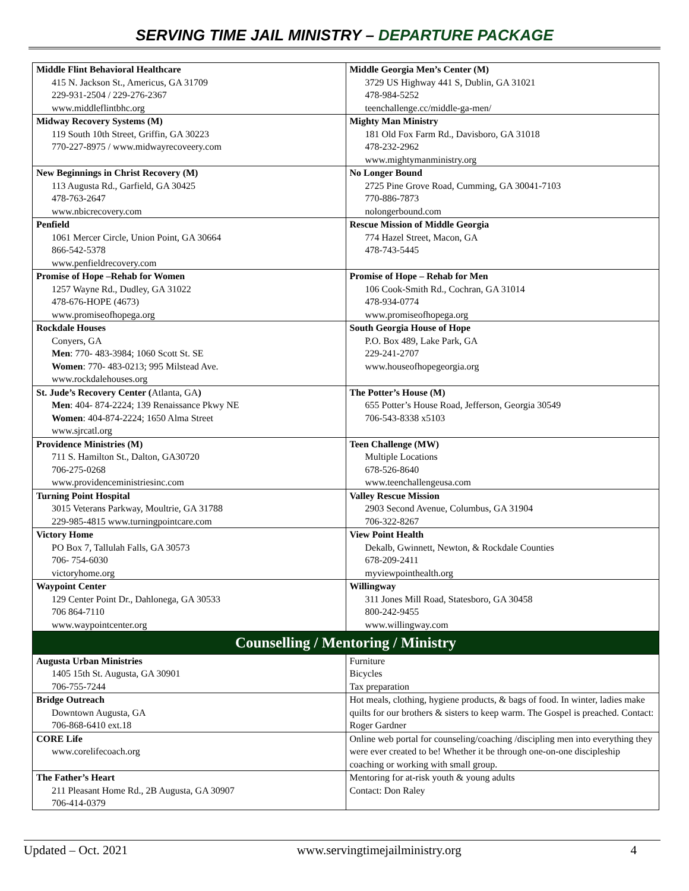SERVING TIME JAIL MINISTRY – DEPARTURE PACKAGE
| Middle Flint Behavioral Healthcare 415 N. Jackson St., Americus, GA 31709 229-931-2504 / 229-276-2367 www.middleflintbhc.org | Middle Georgia Men’s Center (M) 3729 US Highway 441 S, Dublin, GA 31021 478-984-5252 teenchallenge.cc/middle-ga-men/ |
| Midway Recovery Systems (M) 119 South 10th Street, Griffin, GA 30223 770-227-8975 / www.midwayrecoveery.com | Mighty Man Ministry 181 Old Fox Farm Rd., Davisboro, GA 31018 478-232-2962 www.mightymanministry.org |
| New Beginnings in Christ Recovery (M) 113 Augusta Rd., Garfield, GA 30425 478-763-2647 www.nbicrecovery.com | No Longer Bound 2725 Pine Grove Road, Cumming, GA 30041-7103 770-886-7873 nolongerbound.com |
| Penfield 1061 Mercer Circle, Union Point, GA 30664 866-542-5378 www.penfieldrecovery.com | Rescue Mission of Middle Georgia 774 Hazel Street, Macon, GA 478-743-5445 |
| Promise of Hope –Rehab for Women 1257 Wayne Rd., Dudley, GA 31022 478-676-HOPE (4673) www.promiseofhopega.org | Promise of Hope – Rehab for Men 106 Cook-Smith Rd., Cochran, GA 31014 478-934-0774 www.promiseofhopega.org |
| Rockdale Houses Conyers, GA Men : 770- 483-3984; 1060 Scott St. SE Women : 770- 483-0213; 995 Milstead Ave. www.rockdalehouses.org | South Georgia House of Hope P.O. Box 489, Lake Park, GA 229-241-2707 www.houseofhopegeorgia.org |
| St. Jude’s Recovery Center ( Atlanta, GA ) Men : 404- 874-2224; 139 Renaissance Pkwy NE Women : 404-874-2224; 1650 Alma Street www.sjrcatl.org | The Potter’s House (M) 655 Potter’s House Road, Jefferson, Georgia 30549 706-543-8338 x5103 |
| Providence Ministries (M) 711 S. Hamilton St., Dalton, GA30720 706-275-0268 www.providenceministriesinc.com | Teen Challenge (MW) Multiple Locations 678-526-8640 www.teenchallengeusa.com |
| Turning Point Hospital 3015 Veterans Parkway, Moultrie, GA 31788 229-985-4815 www.turningpointcare.com | Valley Rescue Mission 2903 Second Avenue, Columbus, GA 31904 706-322-8267 |
| Victory Home PO Box 7, Tallulah Falls, GA 30573 706- 754-6030 victoryhome.org | View Point Health Dekalb, Gwinnett, Newton, & Rockdale Counties 678-209-2411 myviewpointhealth.org |
| Waypoint Center 129 Center Point Dr., Dahlonega, GA 30533 706 864-7110 www.waypointcenter.org | Willingway 311 Jones Mill Road, Statesboro, GA 30458 800-242-9455 www.willingway.com |
| Counselling / Mentoring / Ministry | |
| Augusta Urban Ministries 1405 15th St. Augusta, GA 30901 706-755-7244 | Furniture Bicycles Tax preparation |
| Bridge Outreach Downtown Augusta, GA 706-868-6410 ext.18 | Hot meals, clothing, hygiene products, & bags of food. In winter, ladies make quilts for our brothers & sisters to keep warm. The Gospel is preached. Contact: Roger Gardner |
| CORE Life www.corelifecoach.org | Online web portal for counseling/coaching /discipling men into everything they were ever created to be! Whether it be through one-on-one discipleship coaching or working with small group. |
| The Father’s Heart 211 Pleasant Home Rd., 2B Augusta, GA 30907 706-414-0379 | Mentoring for at-risk youth & young adults Contact: Don Raley |
Updated – Oct. 2021 www.servingtimejailministry.org 4